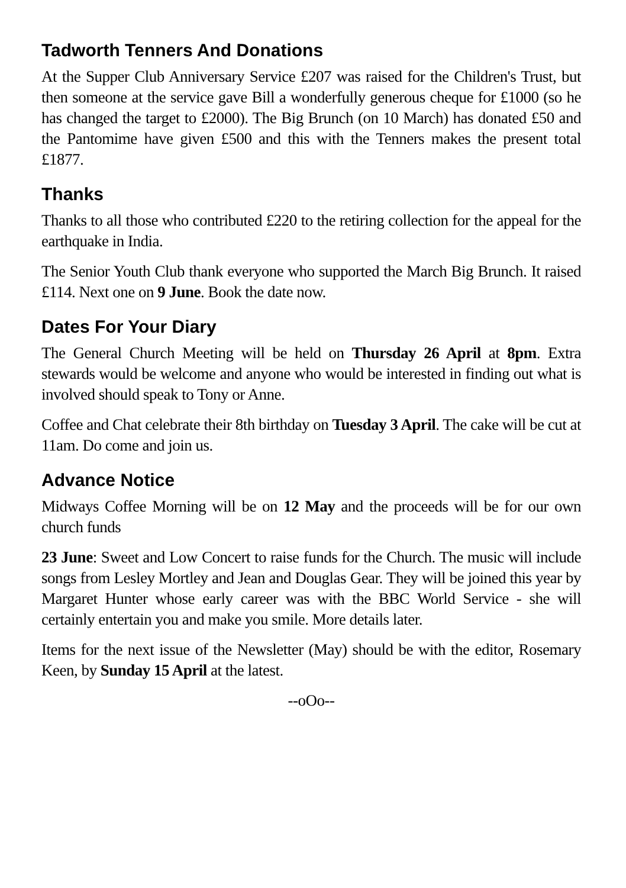Tadworth Tenners And Donations
At the Supper Club Anniversary Service £207 was raised for the Children's Trust, but then someone at the service gave Bill a wonderfully generous cheque for £1000 (so he has changed the target to £2000). The Big Brunch (on 10 March) has donated £50 and the Pantomime have given £500 and this with the Tenners makes the present total £1877.
Thanks
Thanks to all those who contributed £220 to the retiring collection for the appeal for the earthquake in India.
The Senior Youth Club thank everyone who supported the March Big Brunch. It raised £114. Next one on 9 June. Book the date now.
Dates For Your Diary
The General Church Meeting will be held on Thursday 26 April at 8pm. Extra stewards would be welcome and anyone who would be interested in finding out what is involved should speak to Tony or Anne.
Coffee and Chat celebrate their 8th birthday on Tuesday 3 April. The cake will be cut at 11am. Do come and join us.
Advance Notice
Midways Coffee Morning will be on 12 May and the proceeds will be for our own church funds
23 June: Sweet and Low Concert to raise funds for the Church. The music will include songs from Lesley Mortley and Jean and Douglas Gear. They will be joined this year by Margaret Hunter whose early career was with the BBC World Service - she will certainly entertain you and make you smile. More details later.
Items for the next issue of the Newsletter (May) should be with the editor, Rosemary Keen, by Sunday 15 April at the latest.
--oOo--